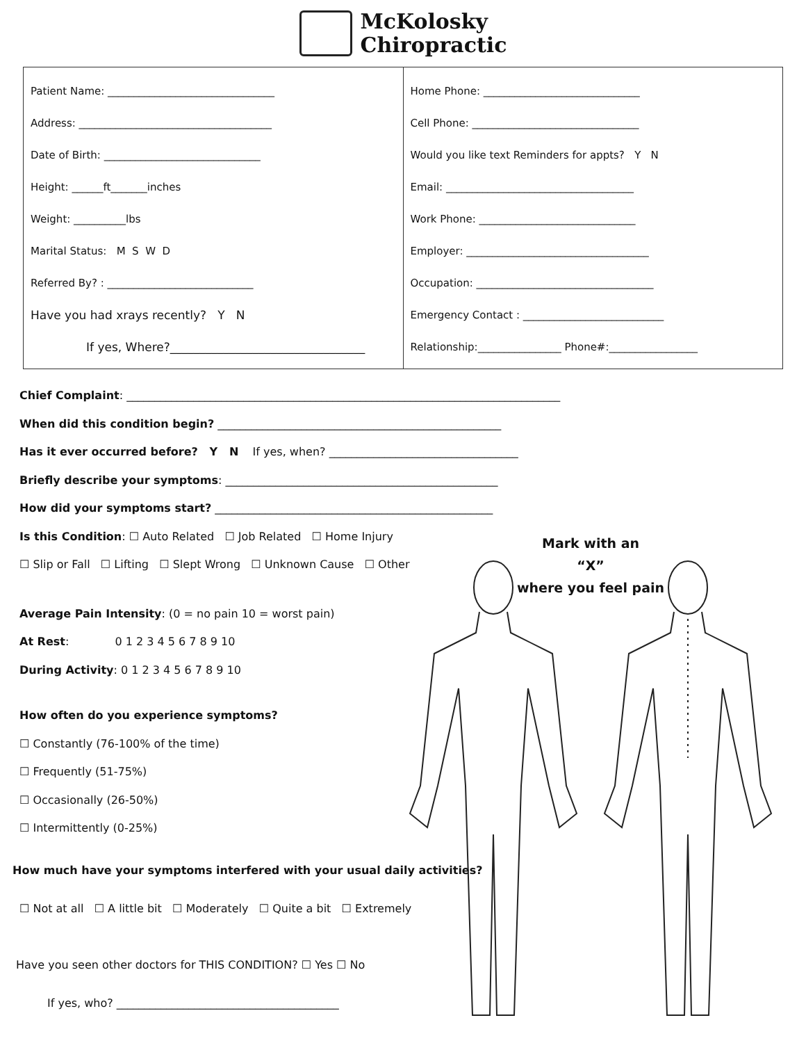McKolosky
Chiropractic
Patient Name: ________________________________
Address: _____________________________________
Date of Birth: ______________________________
Height: ______ft_______inches
Weight: __________lbs
Marital Status: M S W D
Referred By? : ____________________________
Have you had xrays recently? Y N
If yes, Where?_________________________________
Home Phone: ______________________________
Cell Phone: ________________________________
Would you like text Reminders for appts? Y N
Email: ____________________________________
Work Phone: ______________________________
Employer: ___________________________________
Occupation: __________________________________
Emergency Contact : ___________________________
Relationship:________________ Phone#:_________________
Chief Complaint: ______________________________________________________________________________
When did this condition begin? ___________________________________________________
Has it ever occurred before? Y N If yes, when? __________________________________
Briefly describe your symptoms: _________________________________________________
How did your symptoms start? __________________________________________________
Is this Condition: ☐ Auto Related ☐ Job Related ☐ Home Injury
☐ Slip or Fall ☐ Lifting ☐ Slept Wrong ☐ Unknown Cause ☐ Other
Average Pain Intensity: (0 = no pain 10 = worst pain)
At Rest: 0 1 2 3 4 5 6 7 8 9 10
During Activity: 0 1 2 3 4 5 6 7 8 9 10
How often do you experience symptoms?
☐ Constantly (76-100% of the time)
☐ Frequently (51-75%)
☐ Occasionally (26-50%)
☐ Intermittently (0-25%)
How much have your symptoms interfered with your usual daily activities?
☐ Not at all ☐ A little bit ☐ Moderately ☐ Quite a bit ☐ Extremely
Have you seen other doctors for THIS CONDITION? ☐ Yes ☐ No
If yes, who? ________________________________________
Mark with an
“X”
where you feel pain